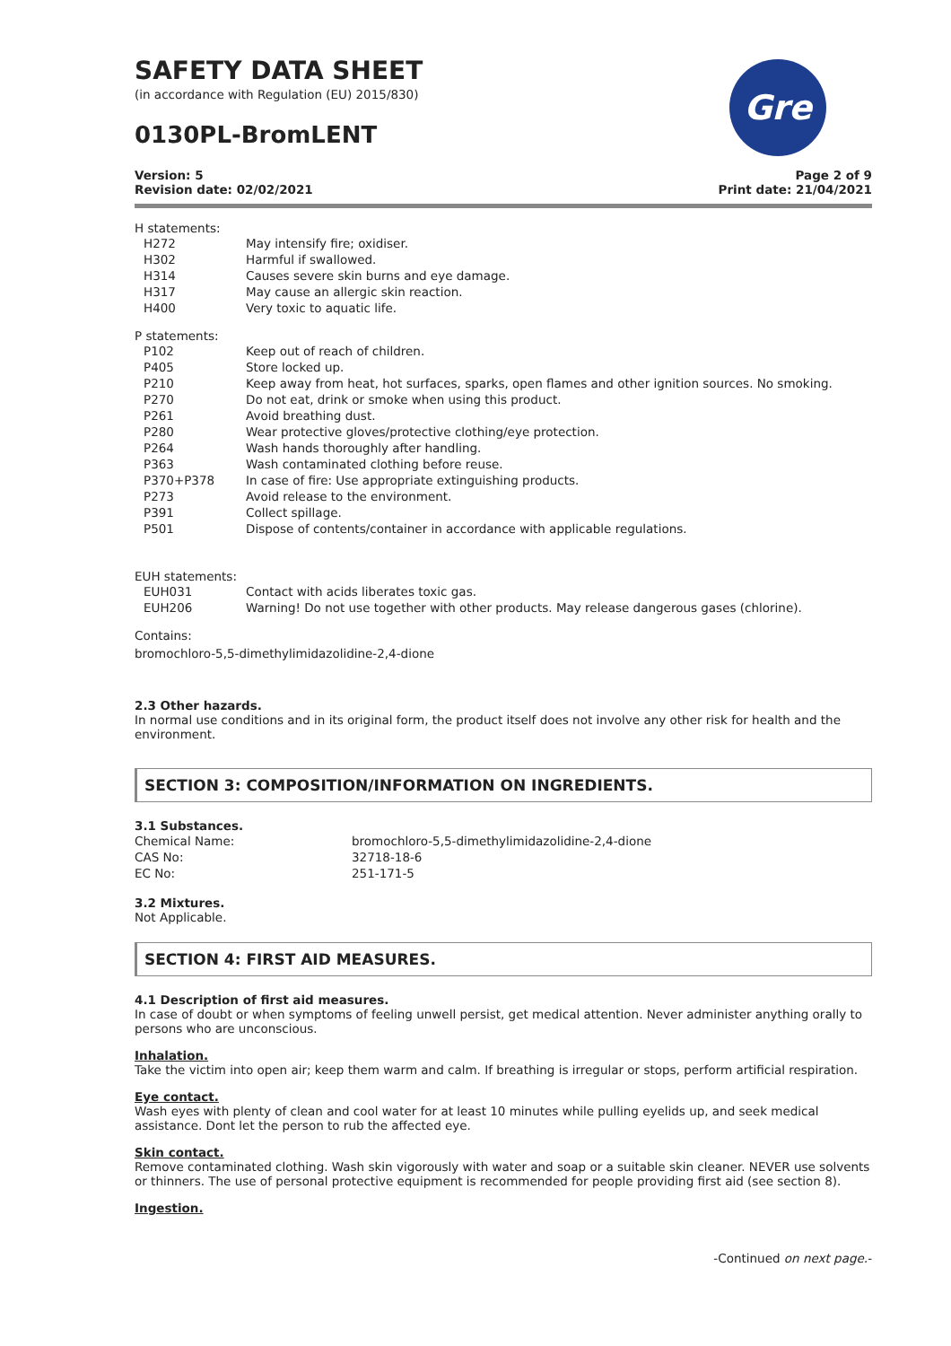Gre
SAFETY DATA SHEET
(in accordance with Regulation (EU) 2015/830)
0130PL-BromLENT
Version: 5
Revision date: 02/02/2021
Page 2 of 9
Print date: 21/04/2021
H statements:
| H272 | May intensify fire; oxidiser. |
| H302 | Harmful if swallowed. |
| H314 | Causes severe skin burns and eye damage. |
| H317 | May cause an allergic skin reaction. |
| H400 | Very toxic to aquatic life. |
P statements:
| P102 | Keep out of reach of children. |
| P405 | Store locked up. |
| P210 | Keep away from heat, hot surfaces, sparks, open flames and other ignition sources. No smoking. |
| P270 | Do not eat, drink or smoke when using this product. |
| P261 | Avoid breathing dust. |
| P280 | Wear protective gloves/protective clothing/eye protection. |
| P264 | Wash hands thoroughly after handling. |
| P363 | Wash contaminated clothing before reuse. |
| P370+P378 | In case of fire: Use appropriate extinguishing products. |
| P273 | Avoid release to the environment. |
| P391 | Collect spillage. |
| P501 | Dispose of contents/container in accordance with applicable regulations. |
EUH statements:
| EUH031 | Contact with acids liberates toxic gas. |
| EUH206 | Warning! Do not use together with other products. May release dangerous gases (chlorine). |
Contains:
bromochloro-5,5-dimethylimidazolidine-2,4-dione
2.3 Other hazards.
In normal use conditions and in its original form, the product itself does not involve any other risk for health and the environment.
SECTION 3: COMPOSITION/INFORMATION ON INGREDIENTS.
3.1 Substances.
| Chemical Name: | bromochloro-5,5-dimethylimidazolidine-2,4-dione |
| CAS No: | 32718-18-6 |
| EC No: | 251-171-5 |
3.2 Mixtures.
Not Applicable.
SECTION 4: FIRST AID MEASURES.
4.1 Description of first aid measures.
In case of doubt or when symptoms of feeling unwell persist, get medical attention. Never administer anything orally to persons who are unconscious.
Inhalation.
Take the victim into open air; keep them warm and calm. If breathing is irregular or stops, perform artificial respiration.
Eye contact.
Wash eyes with plenty of clean and cool water for at least 10 minutes while pulling eyelids up, and seek medical assistance. Dont let the person to rub the affected eye.
Skin contact.
Remove contaminated clothing. Wash skin vigorously with water and soap or a suitable skin cleaner. NEVER use solvents or thinners. The use of personal protective equipment is recommended for people providing first aid (see section 8).
Ingestion.
-Continued on next page.-